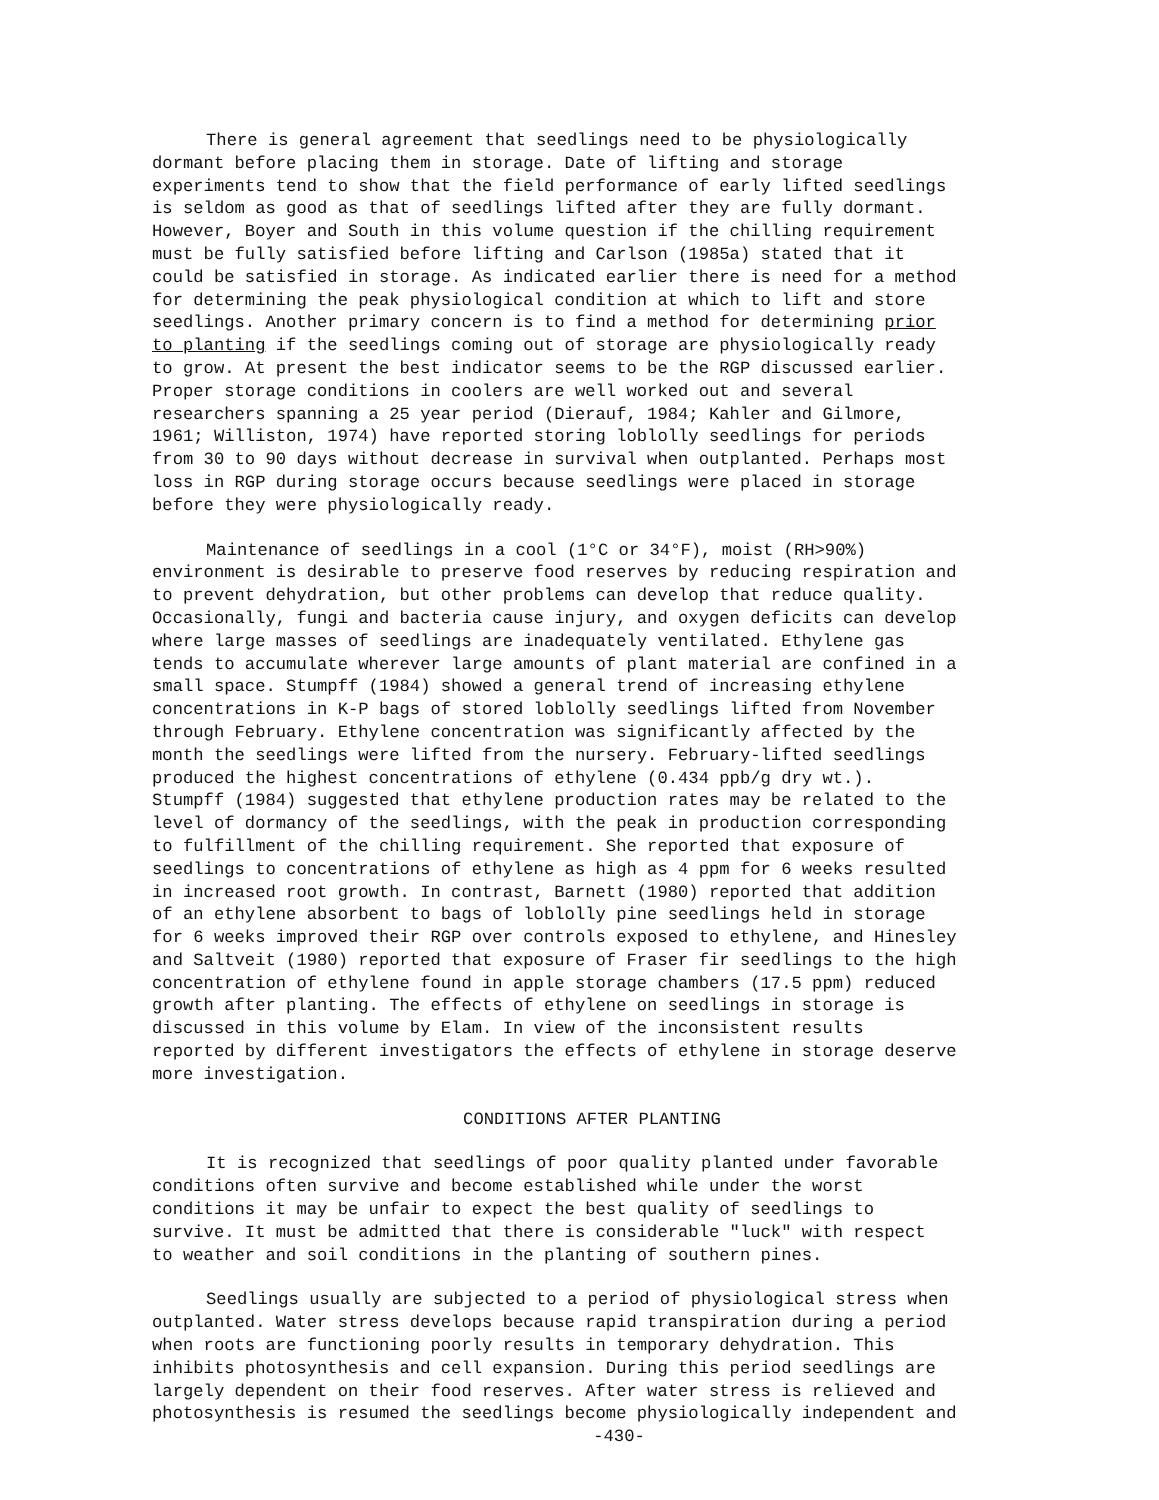There is general agreement that seedlings need to be physiologically dormant before placing them in storage. Date of lifting and storage experiments tend to show that the field performance of early lifted seedlings is seldom as good as that of seedlings lifted after they are fully dormant. However, Boyer and South in this volume question if the chilling requirement must be fully satisfied before lifting and Carlson (1985a) stated that it could be satisfied in storage. As indicated earlier there is need for a method for determining the peak physiological condition at which to lift and store seedlings. Another primary concern is to find a method for determining prior to planting if the seedlings coming out of storage are physiologically ready to grow. At present the best indicator seems to be the RGP discussed earlier. Proper storage conditions in coolers are well worked out and several researchers spanning a 25 year period (Dierauf, 1984; Kahler and Gilmore, 1961; Williston, 1974) have reported storing loblolly seedlings for periods from 30 to 90 days without decrease in survival when outplanted. Perhaps most loss in RGP during storage occurs because seedlings were placed in storage before they were physiologically ready.
Maintenance of seedlings in a cool (1°C or 34°F), moist (RH>90%) environment is desirable to preserve food reserves by reducing respiration and to prevent dehydration, but other problems can develop that reduce quality. Occasionally, fungi and bacteria cause injury, and oxygen deficits can develop where large masses of seedlings are inadequately ventilated. Ethylene gas tends to accumulate wherever large amounts of plant material are confined in a small space. Stumpff (1984) showed a general trend of increasing ethylene concentrations in K-P bags of stored loblolly seedlings lifted from November through February. Ethylene concentration was significantly affected by the month the seedlings were lifted from the nursery. February-lifted seedlings produced the highest concentrations of ethylene (0.434 ppb/g dry wt.). Stumpff (1984) suggested that ethylene production rates may be related to the level of dormancy of the seedlings, with the peak in production corresponding to fulfillment of the chilling requirement. She reported that exposure of seedlings to concentrations of ethylene as high as 4 ppm for 6 weeks resulted in increased root growth. In contrast, Barnett (1980) reported that addition of an ethylene absorbent to bags of loblolly pine seedlings held in storage for 6 weeks improved their RGP over controls exposed to ethylene, and Hinesley and Saltveit (1980) reported that exposure of Fraser fir seedlings to the high concentration of ethylene found in apple storage chambers (17.5 ppm) reduced growth after planting. The effects of ethylene on seedlings in storage is discussed in this volume by Elam. In view of the inconsistent results reported by different investigators the effects of ethylene in storage deserve more investigation.
CONDITIONS AFTER PLANTING
It is recognized that seedlings of poor quality planted under favorable conditions often survive and become established while under the worst conditions it may be unfair to expect the best quality of seedlings to survive. It must be admitted that there is considerable "luck" with respect to weather and soil conditions in the planting of southern pines.
Seedlings usually are subjected to a period of physiological stress when outplanted. Water stress develops because rapid transpiration during a period when roots are functioning poorly results in temporary dehydration. This inhibits photosynthesis and cell expansion. During this period seedlings are largely dependent on their food reserves. After water stress is relieved and photosynthesis is resumed the seedlings become physiologically independent and
-430-